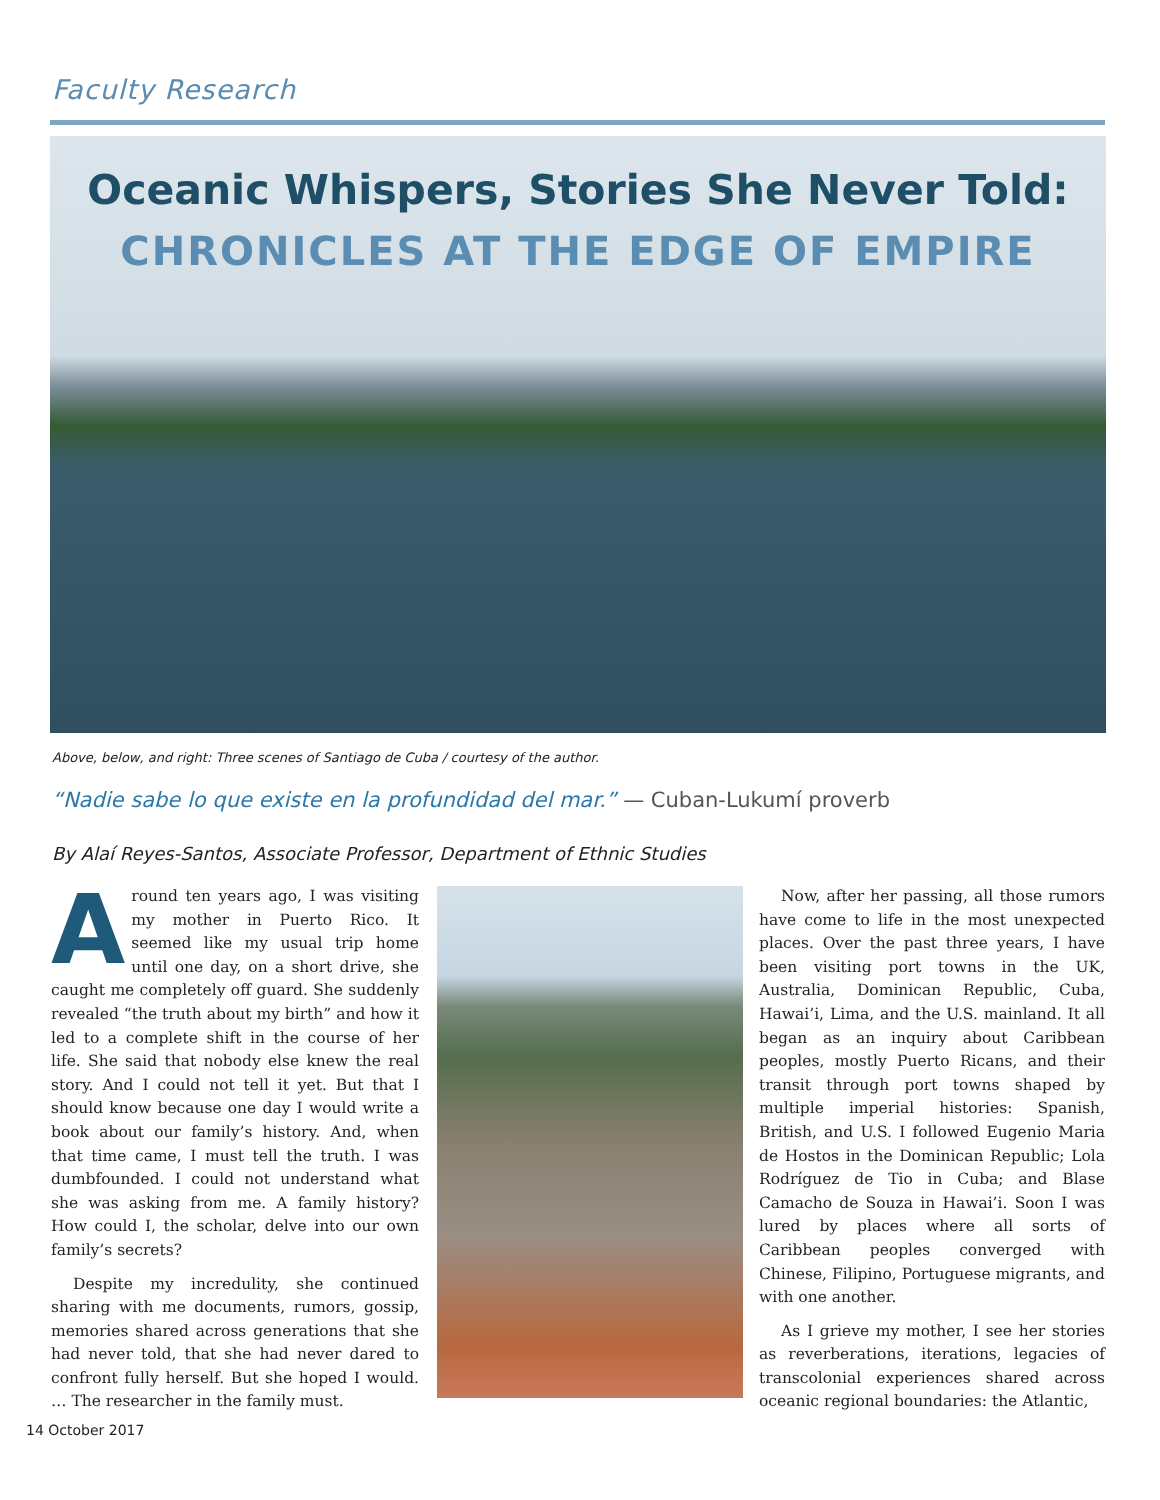Faculty Research
Oceanic Whispers, Stories She Never Told:
CHRONICLES AT THE EDGE OF EMPIRE
Above, below, and right: Three scenes of Santiago de Cuba / courtesy of the author.
“Nadie sabe lo que existe en la profundidad del mar.” — Cuban-Lukumí proverb
By Alaí Reyes-Santos, Associate Professor, Department of Ethnic Studies
Around ten years ago, I was visiting my mother in Puerto Rico. It seemed like my usual trip home until one day, on a short drive, she caught me completely off guard. She suddenly revealed “the truth about my birth” and how it led to a complete shift in the course of her life. She said that nobody else knew the real story. And I could not tell it yet. But that I should know because one day I would write a book about our family’s history. And, when that time came, I must tell the truth. I was dumbfounded. I could not understand what she was asking from me. A family history? How could I, the scholar, delve into our own family’s secrets?
Despite my incredulity, she continued sharing with me documents, rumors, gossip, memories shared across generations that she had never told, that she had never dared to confront fully herself. But she hoped I would. … The researcher in the family must.
Now, after her passing, all those rumors have come to life in the most unexpected places. Over the past three years, I have been visiting port towns in the UK, Australia, Dominican Republic, Cuba, Hawai’i, Lima, and the U.S. mainland. It all began as an inquiry about Caribbean peoples, mostly Puerto Ricans, and their transit through port towns shaped by multiple imperial histories: Spanish, British, and U.S. I followed Eugenio Maria de Hostos in the Dominican Republic; Lola Rodríguez de Tio in Cuba; and Blase Camacho de Souza in Hawai’i. Soon I was lured by places where all sorts of Caribbean peoples converged with Chinese, Filipino, Portuguese migrants, and with one another.
As I grieve my mother, I see her stories as reverberations, iterations, legacies of transcolonial experiences shared across oceanic regional boundaries: the Atlantic,
14 October 2017